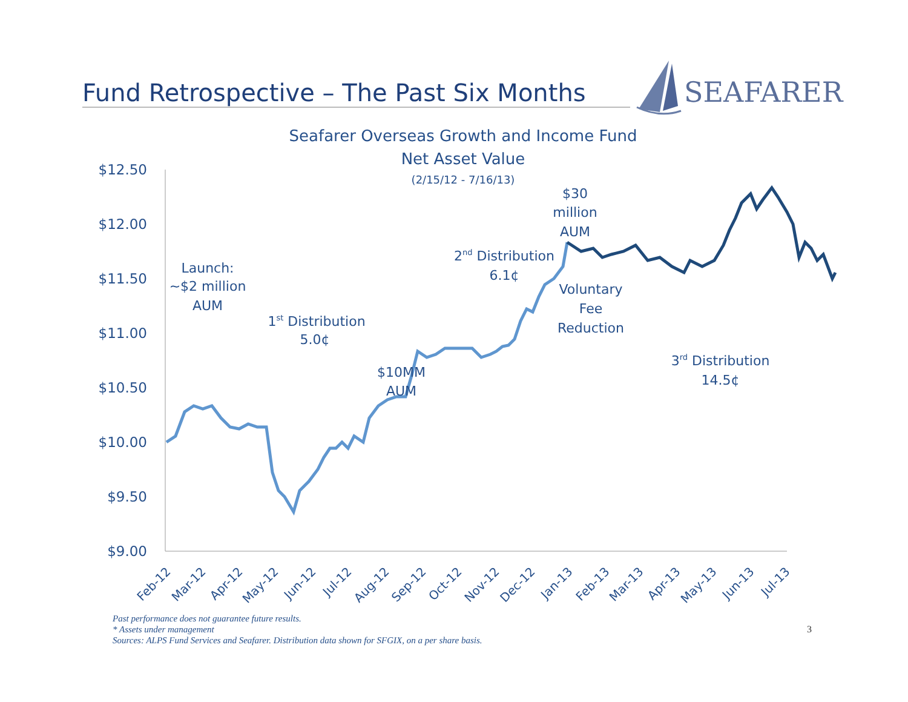Fund Retrospective – The Past Six Months
SEAFARER
Seafarer Overseas Growth and Income Fund
Net Asset Value
(2/15/12 - 7/16/13)
$12.50
$12.00
$11.50
$11.00
$10.50
$10.00
$9.50
$9.00
Launch:
~$2 million
AUM
1st Distribution
5.0¢
$10MM
AUM
2nd Distribution
6.1¢
$30
million
AUM
Voluntary
Fee
Reduction
3rd Distribution
14.5¢
Feb-12
Mar-12
Apr-12
May-12
Jun-12
Jul-12
Aug-12
Sep-12
Oct-12
Nov-12
Dec-12
Jan-13
Feb-13
Mar-13
Apr-13
May-13
Jun-13
Jul-13
Past performance does not guarantee future results.
* Assets under management
Sources: ALPS Fund Services and Seafarer. Distribution data shown for SFGIX, on a per share basis.
3